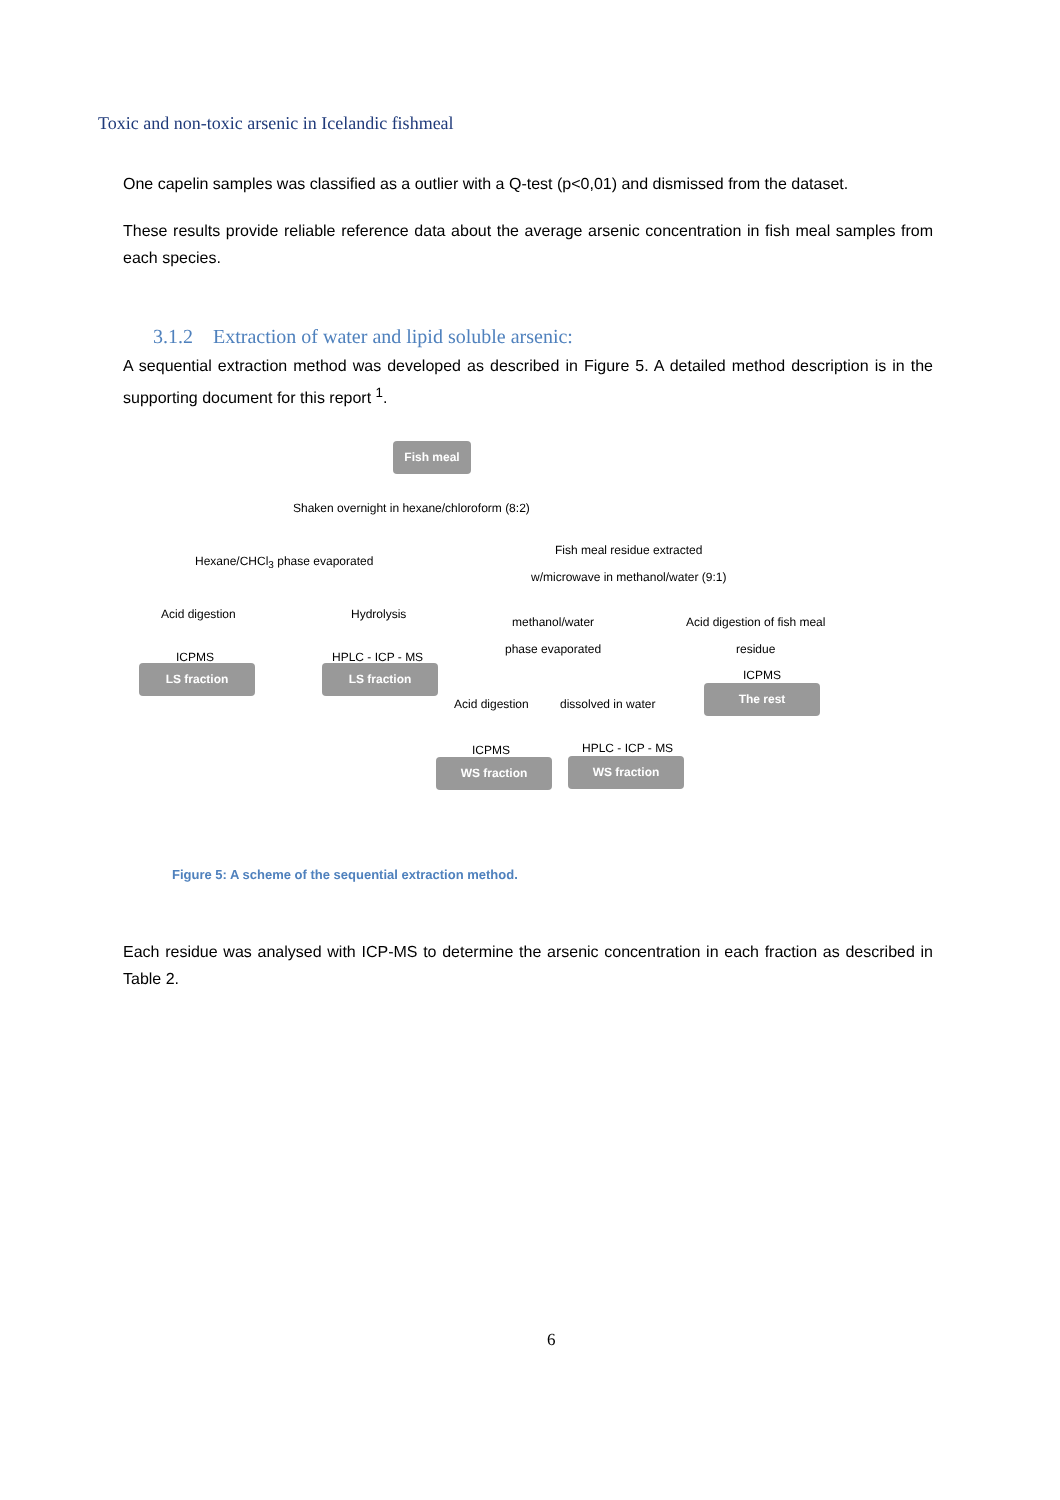Toxic and non-toxic arsenic in Icelandic fishmeal
One capelin samples was classified as a outlier with a Q-test (p<0,01) and dismissed from the dataset.
These results provide reliable reference data about the average arsenic concentration in fish meal samples from each species.
3.1.2 Extraction of water and lipid soluble arsenic:
A sequential extraction method was developed as described in Figure 5. A detailed method description is in the supporting document for this report <sup>1</sup>.
Fish meal
Shaken overnight in hexane/chloroform (8:2)
Hexane/CHCl<sub>3</sub> phase evaporated
Fish meal residue extracted
w/microwave in methanol/water (9:1)
Acid digestion Hydrolysis
methanol/water
phase evaporated
Acid digestion of fish meal
residue
ICPMS HPLC - ICP - MS
LS fraction LS fraction ICPMS
The rest
Acid digestion dissolved in water
ICPMS HPLC - ICP - MS
WS fraction WS fraction
Figure 5: A scheme of the sequential extraction method.
Each residue was analysed with ICP-MS to determine the arsenic concentration in each fraction as described in Table 2.
6